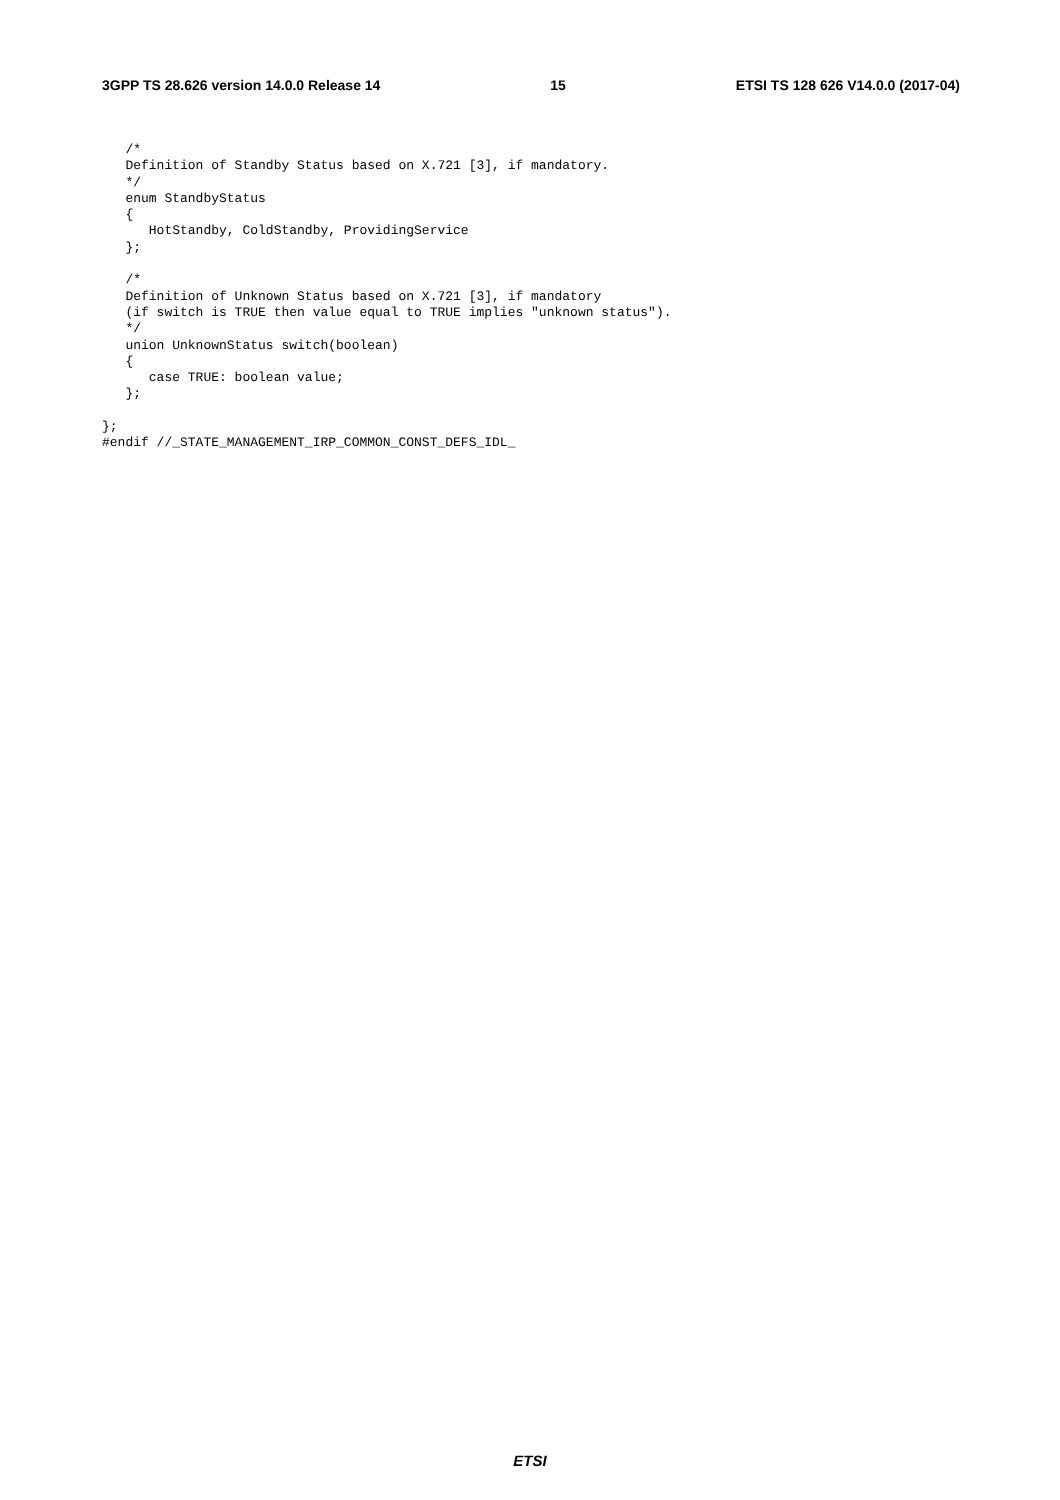3GPP TS 28.626 version 14.0.0 Release 14 15 ETSI TS 128 626 V14.0.0 (2017-04)
   /*
   Definition of Standby Status based on X.721 [3], if mandatory.
   */
   enum StandbyStatus
   {
      HotStandby, ColdStandby, ProvidingService
   };

   /*
   Definition of Unknown Status based on X.721 [3], if mandatory
   (if switch is TRUE then value equal to TRUE implies "unknown status").
   */
   union UnknownStatus switch(boolean)
   {
      case TRUE: boolean value;
   };

};
#endif //_STATE_MANAGEMENT_IRP_COMMON_CONST_DEFS_IDL_
ETSI